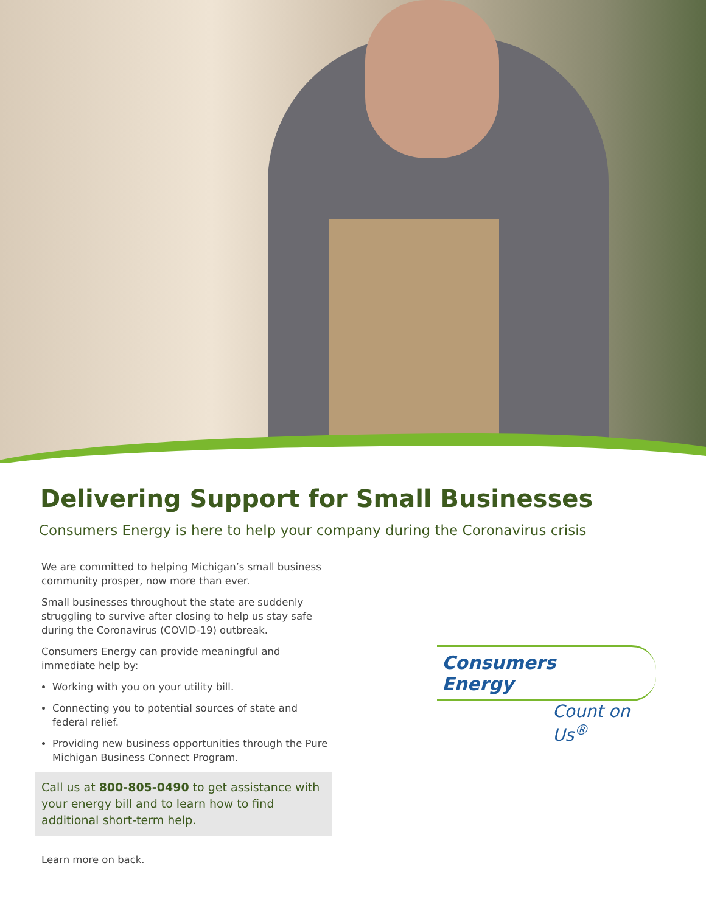Delivering Support for Small Businesses
Consumers Energy is here to help your company during the Coronavirus crisis
We are committed to helping Michigan’s small business community prosper, now more than ever.
Small businesses throughout the state are suddenly struggling to survive after closing to help us stay safe during the Coronavirus (COVID-19) outbreak.
Consumers Energy can provide meaningful and immediate help by:
Working with you on your utility bill.
Connecting you to potential sources of state and federal relief.
Providing new business opportunities through the Pure Michigan Business Connect Program.
Call us at 800-805-0490 to get assistance with your energy bill and to learn how to find additional short-term help.
Consumers Energy
Count on Us<sup>®</sup>
Learn more on back.